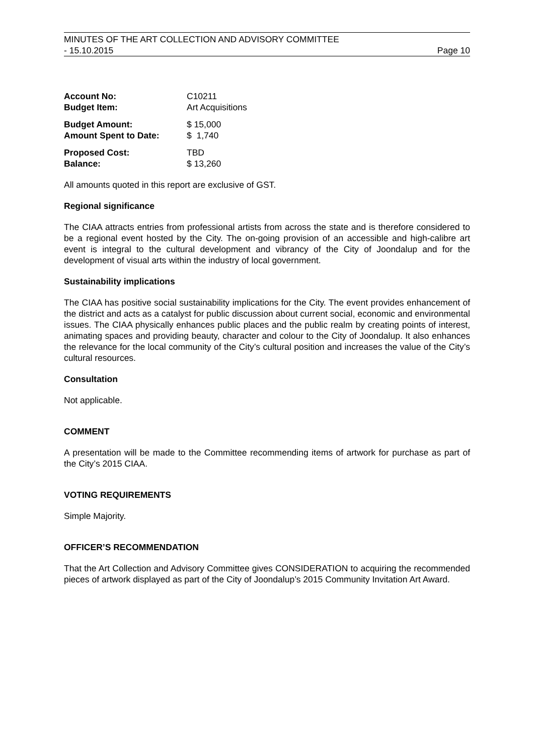MINUTES OF THE ART COLLECTION AND ADVISORY COMMITTEE
- 15.10.2015 Page 10
| Account No: | C10211 |
| Budget Item: | Art Acquisitions |
| Budget Amount: | $ 15,000 |
| Amount Spent to Date: | $ 1,740 |
| Proposed Cost: | TBD |
| Balance: | $ 13,260 |
All amounts quoted in this report are exclusive of GST.
Regional significance
The CIAA attracts entries from professional artists from across the state and is therefore considered to be a regional event hosted by the City. The on-going provision of an accessible and high-calibre art event is integral to the cultural development and vibrancy of the City of Joondalup and for the development of visual arts within the industry of local government.
Sustainability implications
The CIAA has positive social sustainability implications for the City. The event provides enhancement of the district and acts as a catalyst for public discussion about current social, economic and environmental issues. The CIAA physically enhances public places and the public realm by creating points of interest, animating spaces and providing beauty, character and colour to the City of Joondalup. It also enhances the relevance for the local community of the City’s cultural position and increases the value of the City’s cultural resources.
Consultation
Not applicable.
COMMENT
A presentation will be made to the Committee recommending items of artwork for purchase as part of the City’s 2015 CIAA.
VOTING REQUIREMENTS
Simple Majority.
OFFICER’S RECOMMENDATION
That the Art Collection and Advisory Committee gives CONSIDERATION to acquiring the recommended pieces of artwork displayed as part of the City of Joondalup’s 2015 Community Invitation Art Award.